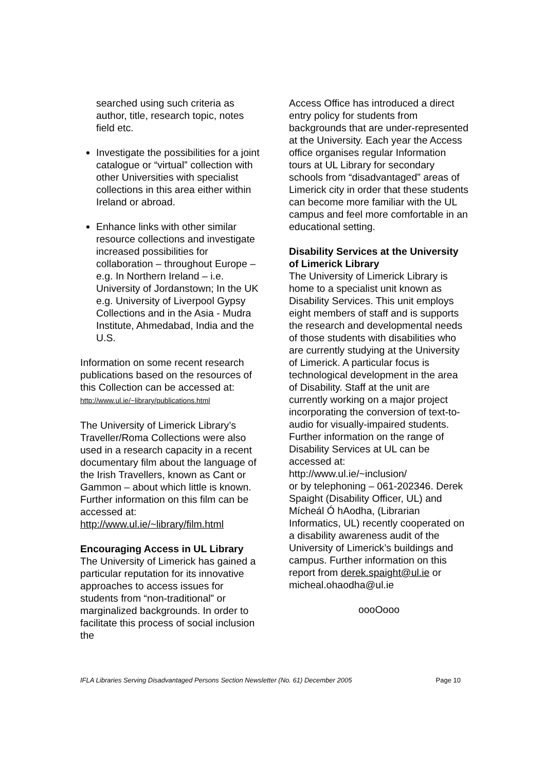searched using such criteria as author, title, research topic, notes field etc.
Investigate the possibilities for a joint catalogue or “virtual” collection with other Universities with specialist collections in this area either within Ireland or abroad.
Enhance links with other similar resource collections and investigate increased possibilities for collaboration – throughout Europe – e.g. In Northern Ireland – i.e. University of Jordanstown; In the UK e.g. University of Liverpool Gypsy Collections and in the Asia - Mudra Institute, Ahmedabad, India and the U.S.
Information on some recent research publications based on the resources of this Collection can be accessed at: http://www.ul.ie/~library/publications.html
The University of Limerick Library’s Traveller/Roma Collections were also used in a research capacity in a recent documentary film about the language of the Irish Travellers, known as Cant or Gammon – about which little is known. Further information on this film can be accessed at:
http://www.ul.ie/~library/film.html
Encouraging Access in UL Library
The University of Limerick has gained a particular reputation for its innovative approaches to access issues for students from “non-traditional” or marginalized backgrounds. In order to facilitate this process of social inclusion the
Access Office has introduced a direct entry policy for students from backgrounds that are under-represented at the University. Each year the Access office organises regular Information tours at UL Library for secondary schools from “disadvantaged” areas of Limerick city in order that these students can become more familiar with the UL campus and feel more comfortable in an educational setting.
Disability Services at the University of Limerick Library
The University of Limerick Library is home to a specialist unit known as Disability Services. This unit employs eight members of staff and is supports the research and developmental needs of those students with disabilities who are currently studying at the University of Limerick. A particular focus is technological development in the area of Disability. Staff at the unit are currently working on a major project incorporating the conversion of text-to-audio for visually-impaired students. Further information on the range of Disability Services at UL can be accessed at:
http://www.ul.ie/~inclusion/
or by telephoning – 061-202346. Derek Spaight (Disability Officer, UL) and Mícheál Ó hAodha, (Librarian Informatics, UL) recently cooperated on a disability awareness audit of the University of Limerick’s buildings and campus. Further information on this report from derek.spaight@ul.ie or micheal.ohaodha@ul.ie
oooOooo
IFLA Libraries Serving Disadvantaged Persons Section Newsletter (No. 61) December 2005 Page 10